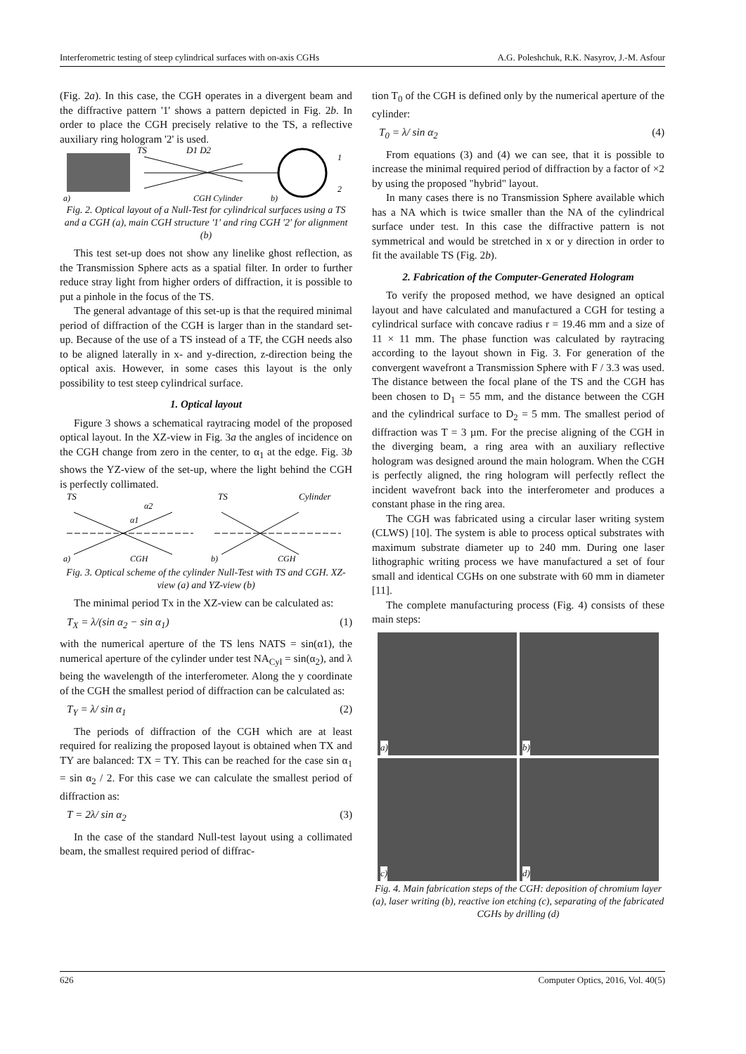Interferometric testing of steep cylindrical surfaces with on-axis CGHs A.G. Poleshchuk, R.K. Nasyrov, J.-M. Asfour
(Fig. 2a). In this case, the CGH operates in a divergent beam and the diffractive pattern '1' shows a pattern depicted in Fig. 2b. In order to place the CGH precisely relative to the TS, a reflective auxiliary ring hologram '2' is used.
TS
D1 D2
a)
CGH Cylinder
b)
1
2
Fig. 2. Optical layout of a Null-Test for cylindrical surfaces using a TS and a CGH (a), main CGH structure '1' and ring CGH '2' for alignment (b)
This test set-up does not show any linelike ghost reflection, as the Transmission Sphere acts as a spatial filter. In order to further reduce stray light from higher orders of diffraction, it is possible to put a pinhole in the focus of the TS.
The general advantage of this set-up is that the required minimal period of diffraction of the CGH is larger than in the standard set-up. Because of the use of a TS instead of a TF, the CGH needs also to be aligned laterally in x- and y-direction, z-direction being the optical axis. However, in some cases this layout is the only possibility to test steep cylindrical surface.
1. Optical layout
Figure 3 shows a schematical raytracing model of the proposed optical layout. In the XZ-view in Fig. 3a the angles of incidence on the CGH change from zero in the center, to α<sub>1</sub> at the edge. Fig. 3b shows the YZ-view of the set-up, where the light behind the CGH is perfectly collimated.
TS
α2
α1
TS
Cylinder
a)
CGH
b)
CGH
Fig. 3. Optical scheme of the cylinder Null-Test with TS and CGH. XZ-view (a) and YZ-view (b)
The minimal period Tx in the XZ-view can be calculated as:
T<sub>X</sub> = λ/(sin α<sub>2</sub> − sin α<sub>1</sub>) (1)
with the numerical aperture of the TS lens NATS = sin(α1), the numerical aperture of the cylinder under test NA<sub>Cyl</sub> = sin(α<sub>2</sub>), and λ being the wavelength of the interferometer. Along the y coordinate of the CGH the smallest period of diffraction can be calculated as:
T<sub>Y</sub> = λ/ sin α<sub>1</sub> (2)
The periods of diffraction of the CGH which are at least required for realizing the proposed layout is obtained when TX and TY are balanced: TX = TY. This can be reached for the case sin α<sub>1</sub> = sin α<sub>2</sub> / 2. For this case we can calculate the smallest period of diffraction as:
T = 2λ/ sin α<sub>2</sub> (3)
In the case of the standard Null-test layout using a collimated beam, the smallest required period of diffrac-
tion T<sub>0</sub> of the CGH is defined only by the numerical aperture of the cylinder:
T<sub>0</sub> = λ/ sin α<sub>2</sub> (4)
From equations (3) and (4) we can see, that it is possible to increase the minimal required period of diffraction by a factor of ×2 by using the proposed "hybrid" layout.
In many cases there is no Transmission Sphere available which has a NA which is twice smaller than the NA of the cylindrical surface under test. In this case the diffractive pattern is not symmetrical and would be stretched in x or y direction in order to fit the available TS (Fig. 2b).
2. Fabrication of the Computer-Generated Hologram
To verify the proposed method, we have designed an optical layout and have calculated and manufactured a CGH for testing a cylindrical surface with concave radius r = 19.46 mm and a size of 11 × 11 mm. The phase function was calculated by raytracing according to the layout shown in Fig. 3. For generation of the convergent wavefront a Transmission Sphere with F / 3.3 was used. The distance between the focal plane of the TS and the CGH has been chosen to D<sub>1</sub> = 55 mm, and the distance between the CGH and the cylindrical surface to D<sub>2</sub> = 5 mm. The smallest period of diffraction was T = 3 µm. For the precise aligning of the CGH in the diverging beam, a ring area with an auxiliary reflective hologram was designed around the main hologram. When the CGH is perfectly aligned, the ring hologram will perfectly reflect the incident wavefront back into the interferometer and produces a constant phase in the ring area.
The CGH was fabricated using a circular laser writing system (CLWS) [10]. The system is able to process optical substrates with maximum substrate diameter up to 240 mm. During one laser lithographic writing process we have manufactured a set of four small and identical CGHs on one substrate with 60 mm in diameter [11].
The complete manufacturing process (Fig. 4) consists of these main steps:
a)
b)
c)
d)
Fig. 4. Main fabrication steps of the CGH: deposition of chromium layer (a), laser writing (b), reactive ion etching (c), separating of the fabricated CGHs by drilling (d)
626 Computer Optics, 2016, Vol. 40(5)